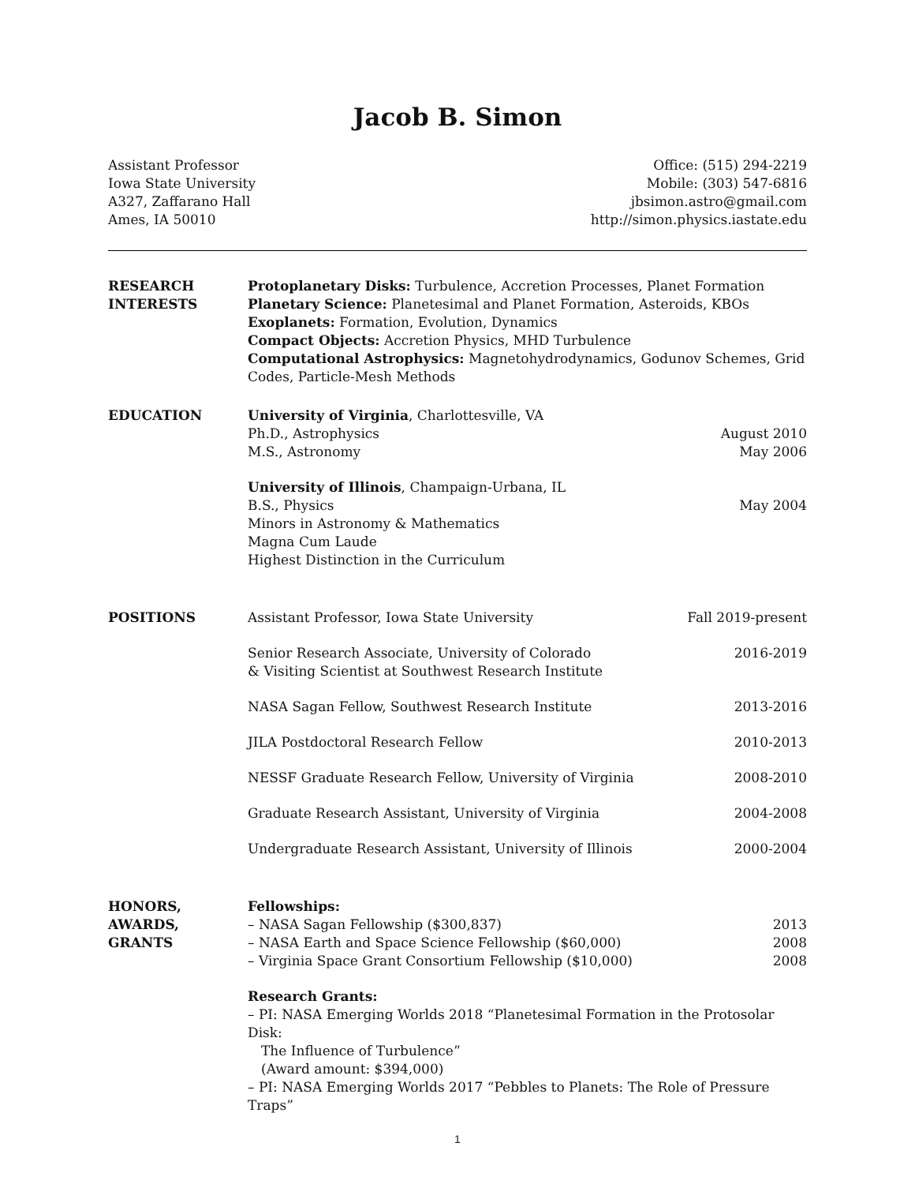Jacob B. Simon
Assistant Professor
Iowa State University
A327, Zaffarano Hall
Ames, IA 50010
Office: (515) 294-2219
Mobile: (303) 547-6816
jbsimon.astro@gmail.com
http://simon.physics.iastate.edu
RESEARCH
INTERESTS
Protoplanetary Disks: Turbulence, Accretion Processes, Planet Formation
Planetary Science: Planetesimal and Planet Formation, Asteroids, KBOs
Exoplanets: Formation, Evolution, Dynamics
Compact Objects: Accretion Physics, MHD Turbulence
Computational Astrophysics: Magnetohydrodynamics, Godunov Schemes, Grid Codes, Particle-Mesh Methods
EDUCATION University of Virginia, Charlottesville, VA
Ph.D., Astrophysics August 2010
M.S., Astronomy May 2006
University of Illinois, Champaign-Urbana, IL
B.S., Physics May 2004
Minors in Astronomy & Mathematics
Magna Cum Laude
Highest Distinction in the Curriculum
POSITIONS Assistant Professor, Iowa State University Fall 2019-present
Senior Research Associate, University of Colorado
& Visiting Scientist at Southwest Research Institute 2016-2019
NASA Sagan Fellow, Southwest Research Institute 2013-2016
JILA Postdoctoral Research Fellow 2010-2013
NESSF Graduate Research Fellow, University of Virginia 2008-2010
Graduate Research Assistant, University of Virginia 2004-2008
Undergraduate Research Assistant, University of Illinois 2000-2004
HONORS,
AWARDS,
GRANTS
Fellowships:
– NASA Sagan Fellowship ($300,837) 2013
– NASA Earth and Space Science Fellowship ($60,000) 2008
– Virginia Space Grant Consortium Fellowship ($10,000) 2008
Research Grants:
– PI: NASA Emerging Worlds 2018 “Planetesimal Formation in the Protosolar Disk:
The Influence of Turbulence”
(Award amount: $394,000)
– PI: NASA Emerging Worlds 2017 “Pebbles to Planets: The Role of Pressure Traps”
1